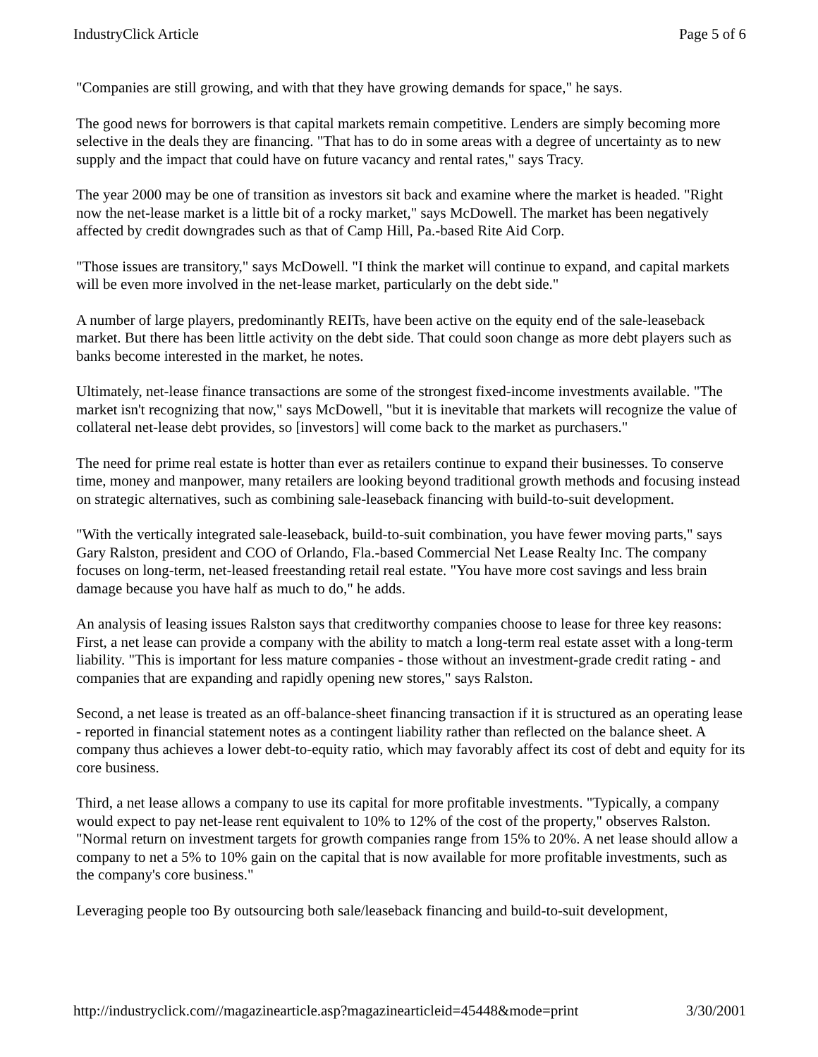IndustryClick Article Page 5 of 6
"Companies are still growing, and with that they have growing demands for space," he says.
The good news for borrowers is that capital markets remain competitive. Lenders are simply becoming more selective in the deals they are financing. "That has to do in some areas with a degree of uncertainty as to new supply and the impact that could have on future vacancy and rental rates," says Tracy.
The year 2000 may be one of transition as investors sit back and examine where the market is headed. "Right now the net-lease market is a little bit of a rocky market," says McDowell. The market has been negatively affected by credit downgrades such as that of Camp Hill, Pa.-based Rite Aid Corp.
"Those issues are transitory," says McDowell. "I think the market will continue to expand, and capital markets will be even more involved in the net-lease market, particularly on the debt side."
A number of large players, predominantly REITs, have been active on the equity end of the sale-leaseback market. But there has been little activity on the debt side. That could soon change as more debt players such as banks become interested in the market, he notes.
Ultimately, net-lease finance transactions are some of the strongest fixed-income investments available. "The market isn't recognizing that now," says McDowell, "but it is inevitable that markets will recognize the value of collateral net-lease debt provides, so [investors] will come back to the market as purchasers."
The need for prime real estate is hotter than ever as retailers continue to expand their businesses. To conserve time, money and manpower, many retailers are looking beyond traditional growth methods and focusing instead on strategic alternatives, such as combining sale-leaseback financing with build-to-suit development.
"With the vertically integrated sale-leaseback, build-to-suit combination, you have fewer moving parts," says Gary Ralston, president and COO of Orlando, Fla.-based Commercial Net Lease Realty Inc. The company focuses on long-term, net-leased freestanding retail real estate. "You have more cost savings and less brain damage because you have half as much to do," he adds.
An analysis of leasing issues Ralston says that creditworthy companies choose to lease for three key reasons: First, a net lease can provide a company with the ability to match a long-term real estate asset with a long-term liability. "This is important for less mature companies - those without an investment-grade credit rating - and companies that are expanding and rapidly opening new stores," says Ralston.
Second, a net lease is treated as an off-balance-sheet financing transaction if it is structured as an operating lease - reported in financial statement notes as a contingent liability rather than reflected on the balance sheet. A company thus achieves a lower debt-to-equity ratio, which may favorably affect its cost of debt and equity for its core business.
Third, a net lease allows a company to use its capital for more profitable investments. "Typically, a company would expect to pay net-lease rent equivalent to 10% to 12% of the cost of the property," observes Ralston. "Normal return on investment targets for growth companies range from 15% to 20%. A net lease should allow a company to net a 5% to 10% gain on the capital that is now available for more profitable investments, such as the company's core business."
Leveraging people too By outsourcing both sale/leaseback financing and build-to-suit development,
http://industryclick.com//magazinearticle.asp?magazinearticleid=45448&mode=print 3/30/2001